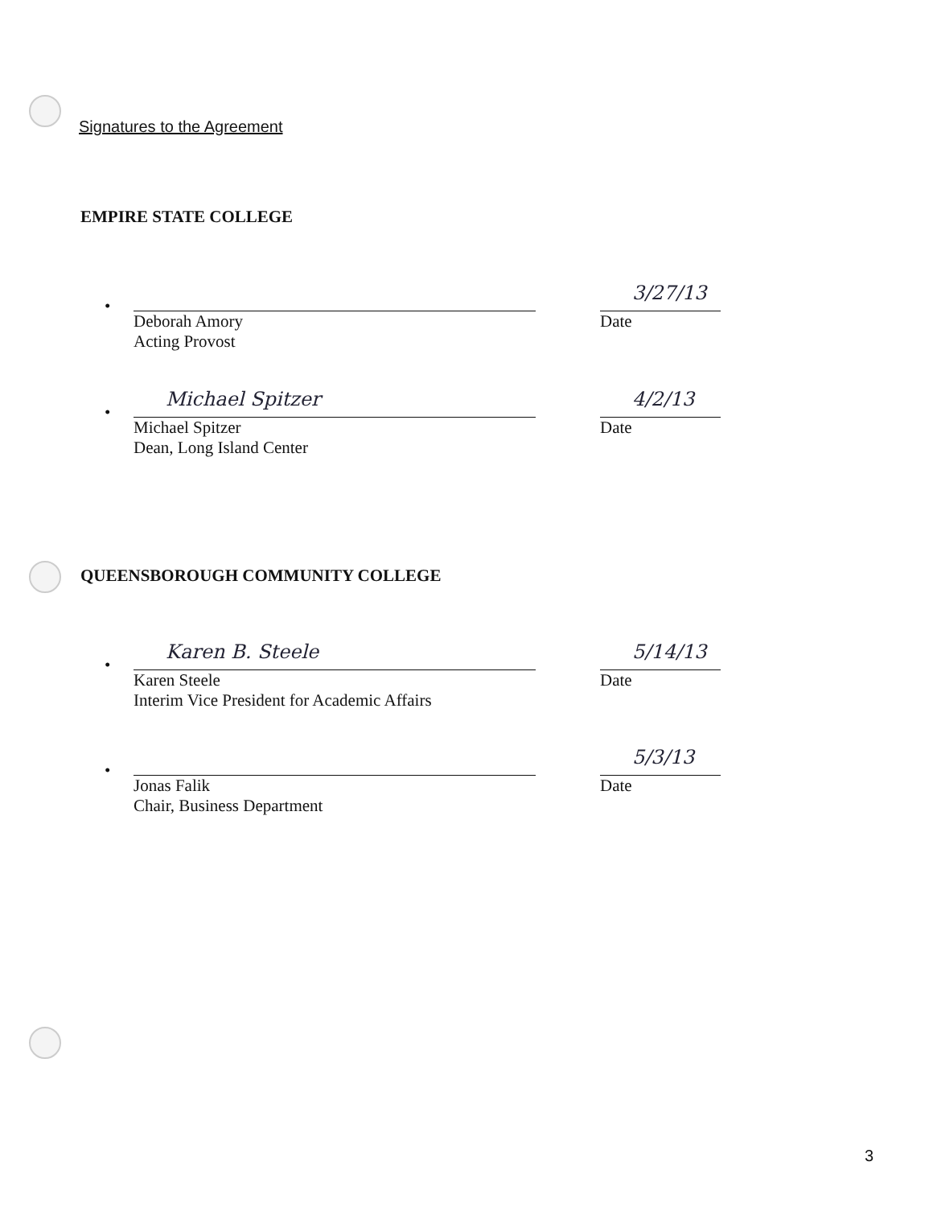Signatures to the Agreement
EMPIRE STATE COLLEGE
•
Deborah Amory
Acting Provost
3/27/13
Date
•
Michael Spitzer
Michael Spitzer
Dean, Long Island Center
4/2/13
Date
QUEENSBOROUGH COMMUNITY COLLEGE
•
Karen B. Steele
Karen Steele
Interim Vice President for Academic Affairs
5/14/13
Date
•
Jonas Falik
Chair, Business Department
5/3/13
Date
3